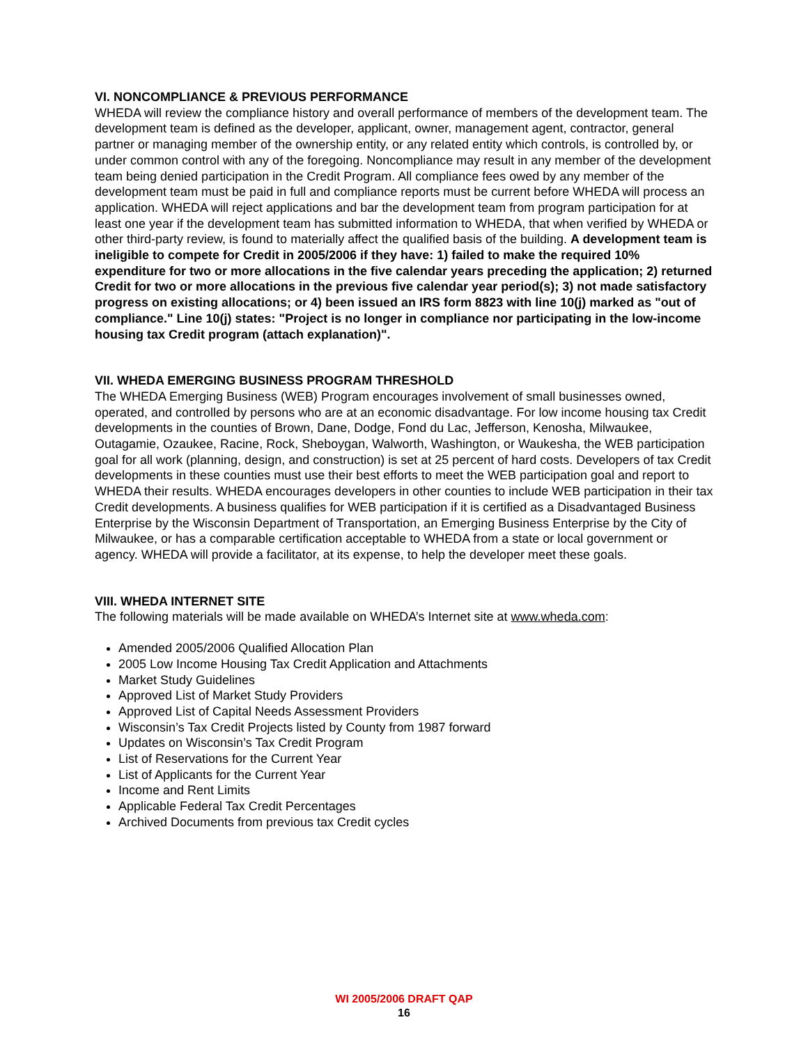VI. NONCOMPLIANCE & PREVIOUS PERFORMANCE
WHEDA will review the compliance history and overall performance of members of the development team. The development team is defined as the developer, applicant, owner, management agent, contractor, general partner or managing member of the ownership entity, or any related entity which controls, is controlled by, or under common control with any of the foregoing. Noncompliance may result in any member of the development team being denied participation in the Credit Program. All compliance fees owed by any member of the development team must be paid in full and compliance reports must be current before WHEDA will process an application. WHEDA will reject applications and bar the development team from program participation for at least one year if the development team has submitted information to WHEDA, that when verified by WHEDA or other third-party review, is found to materially affect the qualified basis of the building. A development team is ineligible to compete for Credit in 2005/2006 if they have: 1) failed to make the required 10% expenditure for two or more allocations in the five calendar years preceding the application; 2) returned Credit for two or more allocations in the previous five calendar year period(s); 3) not made satisfactory progress on existing allocations; or 4) been issued an IRS form 8823 with line 10(j) marked as "out of compliance." Line 10(j) states: "Project is no longer in compliance nor participating in the low-income housing tax Credit program (attach explanation)".
VII. WHEDA EMERGING BUSINESS PROGRAM THRESHOLD
The WHEDA Emerging Business (WEB) Program encourages involvement of small businesses owned, operated, and controlled by persons who are at an economic disadvantage. For low income housing tax Credit developments in the counties of Brown, Dane, Dodge, Fond du Lac, Jefferson, Kenosha, Milwaukee, Outagamie, Ozaukee, Racine, Rock, Sheboygan, Walworth, Washington, or Waukesha, the WEB participation goal for all work (planning, design, and construction) is set at 25 percent of hard costs. Developers of tax Credit developments in these counties must use their best efforts to meet the WEB participation goal and report to WHEDA their results. WHEDA encourages developers in other counties to include WEB participation in their tax Credit developments. A business qualifies for WEB participation if it is certified as a Disadvantaged Business Enterprise by the Wisconsin Department of Transportation, an Emerging Business Enterprise by the City of Milwaukee, or has a comparable certification acceptable to WHEDA from a state or local government or agency. WHEDA will provide a facilitator, at its expense, to help the developer meet these goals.
VIII. WHEDA INTERNET SITE
The following materials will be made available on WHEDA’s Internet site at www.wheda.com:
Amended 2005/2006 Qualified Allocation Plan
2005 Low Income Housing Tax Credit Application and Attachments
Market Study Guidelines
Approved List of Market Study Providers
Approved List of Capital Needs Assessment Providers
Wisconsin’s Tax Credit Projects listed by County from 1987 forward
Updates on Wisconsin’s Tax Credit Program
List of Reservations for the Current Year
List of Applicants for the Current Year
Income and Rent Limits
Applicable Federal Tax Credit Percentages
Archived Documents from previous tax Credit cycles
WI 2005/2006 DRAFT QAP
16